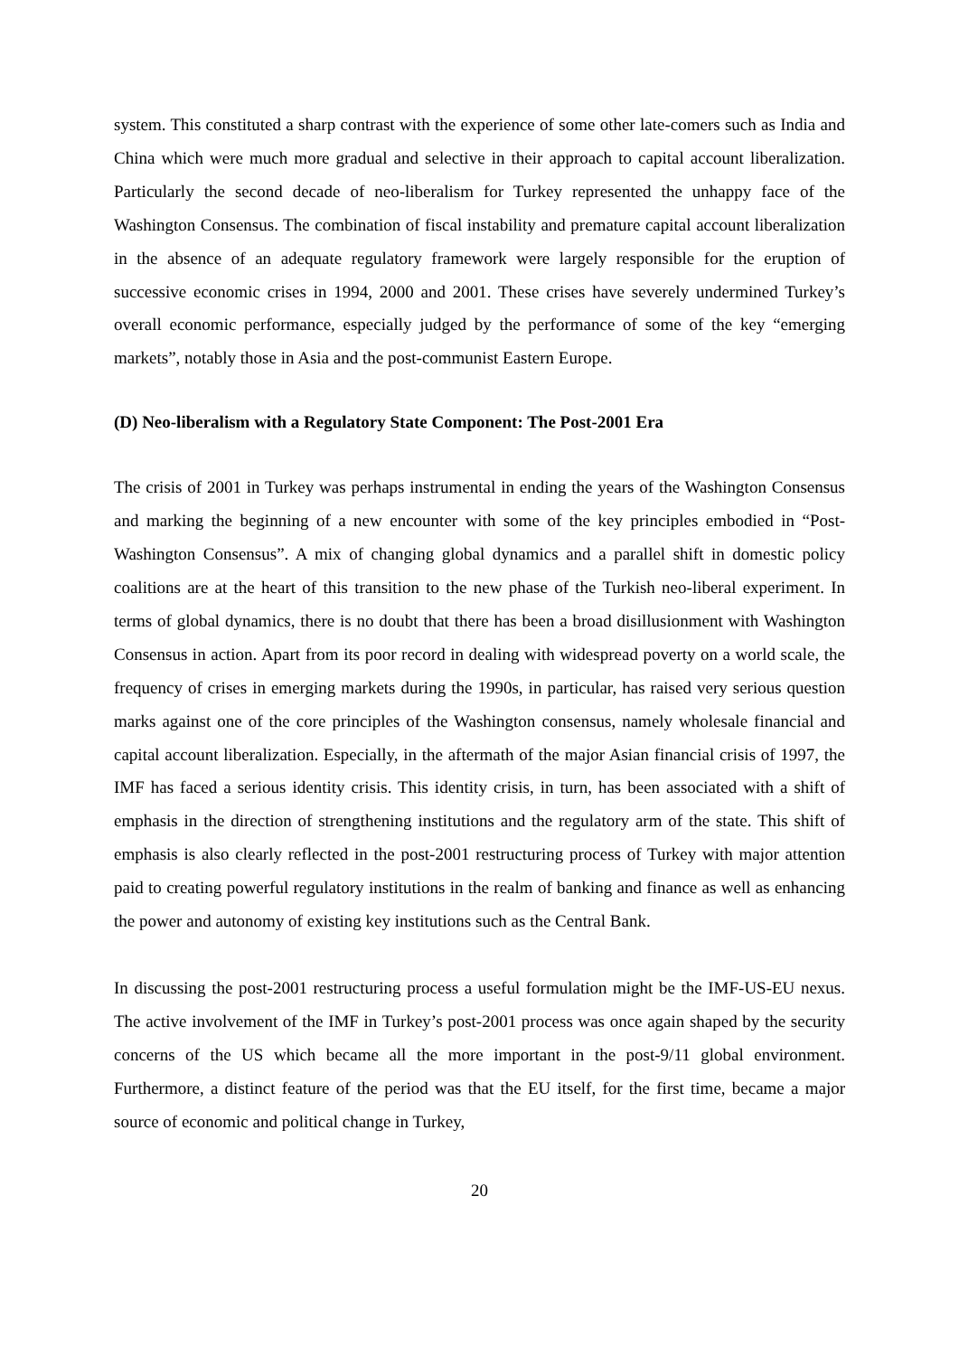system. This constituted a sharp contrast with the experience of some other late-comers such as India and China which were much more gradual and selective in their approach to capital account liberalization. Particularly the second decade of neo-liberalism for Turkey represented the unhappy face of the Washington Consensus. The combination of fiscal instability and premature capital account liberalization in the absence of an adequate regulatory framework were largely responsible for the eruption of successive economic crises in 1994, 2000 and 2001. These crises have severely undermined Turkey’s overall economic performance, especially judged by the performance of some of the key “emerging markets”, notably those in Asia and the post-communist Eastern Europe.
(D) Neo-liberalism with a Regulatory State Component: The Post-2001 Era
The crisis of 2001 in Turkey was perhaps instrumental in ending the years of the Washington Consensus and marking the beginning of a new encounter with some of the key principles embodied in “Post-Washington Consensus”. A mix of changing global dynamics and a parallel shift in domestic policy coalitions are at the heart of this transition to the new phase of the Turkish neo-liberal experiment. In terms of global dynamics, there is no doubt that there has been a broad disillusionment with Washington Consensus in action. Apart from its poor record in dealing with widespread poverty on a world scale, the frequency of crises in emerging markets during the 1990s, in particular, has raised very serious question marks against one of the core principles of the Washington consensus, namely wholesale financial and capital account liberalization. Especially, in the aftermath of the major Asian financial crisis of 1997, the IMF has faced a serious identity crisis. This identity crisis, in turn, has been associated with a shift of emphasis in the direction of strengthening institutions and the regulatory arm of the state. This shift of emphasis is also clearly reflected in the post-2001 restructuring process of Turkey with major attention paid to creating powerful regulatory institutions in the realm of banking and finance as well as enhancing the power and autonomy of existing key institutions such as the Central Bank.
In discussing the post-2001 restructuring process a useful formulation might be the IMF-US-EU nexus. The active involvement of the IMF in Turkey’s post-2001 process was once again shaped by the security concerns of the US which became all the more important in the post-9/11 global environment. Furthermore, a distinct feature of the period was that the EU itself, for the first time, became a major source of economic and political change in Turkey,
20